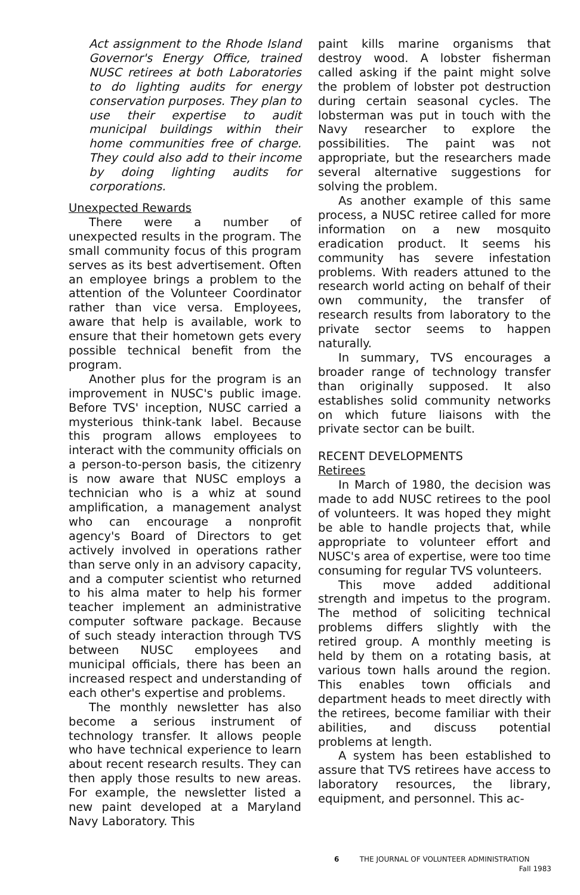Act assignment to the Rhode Island Governor's Energy Office, trained NUSC retirees at both Laboratories to do lighting audits for energy conservation purposes. They plan to use their expertise to audit municipal buildings within their home communities free of charge. They could also add to their income by doing lighting audits for corporations.
Unexpected Rewards
There were a number of unexpected results in the program. The small community focus of this program serves as its best advertisement. Often an employee brings a problem to the attention of the Volunteer Coordinator rather than vice versa. Employees, aware that help is available, work to ensure that their hometown gets every possible technical benefit from the program.
Another plus for the program is an improvement in NUSC's public image. Before TVS' inception, NUSC carried a mysterious think-tank label. Because this program allows employees to interact with the community officials on a person-to-person basis, the citizenry is now aware that NUSC employs a technician who is a whiz at sound amplification, a management analyst who can encourage a nonprofit agency's Board of Directors to get actively involved in operations rather than serve only in an advisory capacity, and a computer scientist who returned to his alma mater to help his former teacher implement an administrative computer software package. Because of such steady interaction through TVS between NUSC employees and municipal officials, there has been an increased respect and understanding of each other's expertise and problems.
The monthly newsletter has also become a serious instrument of technology transfer. It allows people who have technical experience to learn about recent research results. They can then apply those results to new areas. For example, the newsletter listed a new paint developed at a Maryland Navy Laboratory. This
paint kills marine organisms that destroy wood. A lobster fisherman called asking if the paint might solve the problem of lobster pot destruction during certain seasonal cycles. The lobsterman was put in touch with the Navy researcher to explore the possibilities. The paint was not appropriate, but the researchers made several alternative suggestions for solving the problem.
As another example of this same process, a NUSC retiree called for more information on a new mosquito eradication product. It seems his community has severe infestation problems. With readers attuned to the research world acting on behalf of their own community, the transfer of research results from laboratory to the private sector seems to happen naturally.
In summary, TVS encourages a broader range of technology transfer than originally supposed. It also establishes solid community networks on which future liaisons with the private sector can be built.
RECENT DEVELOPMENTS
Retirees
In March of 1980, the decision was made to add NUSC retirees to the pool of volunteers. It was hoped they might be able to handle projects that, while appropriate to volunteer effort and NUSC's area of expertise, were too time consuming for regular TVS volunteers.
This move added additional strength and impetus to the program. The method of soliciting technical problems differs slightly with the retired group. A monthly meeting is held by them on a rotating basis, at various town halls around the region. This enables town officials and department heads to meet directly with the retirees, become familiar with their abilities, and discuss potential problems at length.
A system has been established to assure that TVS retirees have access to laboratory resources, the library, equipment, and personnel. This ac-
6 THE JOURNAL OF VOLUNTEER ADMINISTRATION
Fall 1983